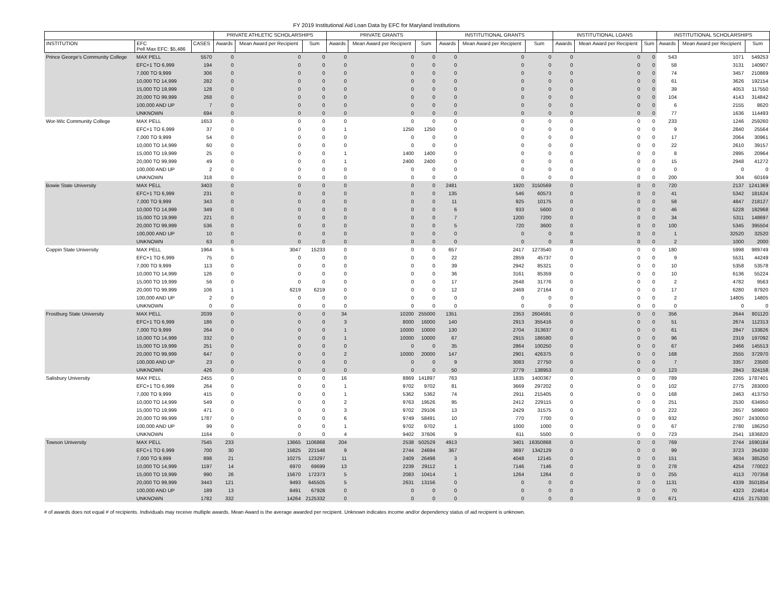FY 2019 Institutional Aid Loan Data by EFC for Maryland Institutions
| | | | PRIVATE ATHLETIC SCHOLARSHIPS | | | PRIVATE GRANTS | | | INSTITUTIONAL GRANTS | | | INSTITUTIONAL LOANS | | | INSTITUTIONAL SCHOLARSHIPS | | |
| --- | --- | --- | --- | --- | --- | --- | --- | --- | --- | --- | --- | --- | --- | --- | --- | --- | --- |
| INSTITUTION | EFC Pell Max EFC: $5,486 | CASES | Awards | Mean Award per Recipient | Sum | Awards | Mean Award per Recipient | Sum | Awards | Mean Award per Recipient | Sum | Awards | Mean Award per Recipient | Sum | Awards | Mean Award per Recipient | Sum |
| Prince George's Community College | MAX PELL | 5570 | 0 | 0 | 0 | 0 | 0 | 0 | 0 | 0 | 0 | 0 | 0 | 0 | 543 | 1071 | 549253 |
| | EFC+1 TO 6,999 | 194 | 0 | 0 | 0 | 0 | 0 | 0 | 0 | 0 | 0 | 0 | 0 | 0 | 58 | 3131 | 140907 |
| | 7,000 TO 9,999 | 306 | 0 | 0 | 0 | 0 | 0 | 0 | 0 | 0 | 0 | 0 | 0 | 0 | 74 | 3457 | 210869 |
| | 10,000 TO 14,999 | 282 | 0 | 0 | 0 | 0 | 0 | 0 | 0 | 0 | 0 | 0 | 0 | 0 | 61 | 3626 | 192154 |
| | 15,000 TO 19,999 | 128 | 0 | 0 | 0 | 0 | 0 | 0 | 0 | 0 | 0 | 0 | 0 | 0 | 39 | 4053 | 117550 |
| | 20,000 TO 99,999 | 268 | 0 | 0 | 0 | 0 | 0 | 0 | 0 | 0 | 0 | 0 | 0 | 0 | 104 | 4143 | 314842 |
| | 100,000 AND UP | 7 | 0 | 0 | 0 | 0 | 0 | 0 | 0 | 0 | 0 | 0 | 0 | 0 | 6 | 2155 | 8620 |
| | UNKNOWN | 694 | 0 | 0 | 0 | 0 | 0 | 0 | 0 | 0 | 0 | 0 | 0 | 0 | 77 | 1636 | 114493 |
| Wor-Wic Community College | MAX PELL | 1653 | 0 | 0 | 0 | 0 | 0 | 0 | 0 | 0 | 0 | 0 | 0 | 0 | 233 | 1246 | 259260 |
| | EFC+1 TO 6,999 | 37 | 0 | 0 | 0 | 1 | 1250 | 1250 | 0 | 0 | 0 | 0 | 0 | 0 | 9 | 2840 | 25564 |
| | 7,000 TO 9,999 | 54 | 0 | 0 | 0 | 0 | 0 | 0 | 0 | 0 | 0 | 0 | 0 | 0 | 17 | 2064 | 30961 |
| | 10,000 TO 14,999 | 60 | 0 | 0 | 0 | 0 | 0 | 0 | 0 | 0 | 0 | 0 | 0 | 0 | 22 | 2610 | 39157 |
| | 15,000 TO 19,999 | 25 | 0 | 0 | 0 | 1 | 1400 | 1400 | 0 | 0 | 0 | 0 | 0 | 0 | 8 | 2995 | 20964 |
| | 20,000 TO 99,999 | 49 | 0 | 0 | 0 | 1 | 2400 | 2400 | 0 | 0 | 0 | 0 | 0 | 0 | 15 | 2948 | 41272 |
| | 100,000 AND UP | 2 | 0 | 0 | 0 | 0 | 0 | 0 | 0 | 0 | 0 | 0 | 0 | 0 | 0 | 0 | 0 |
| | UNKNOWN | 318 | 0 | 0 | 0 | 0 | 0 | 0 | 0 | 0 | 0 | 0 | 0 | 0 | 200 | 304 | 60169 |
| Bowie State University | MAX PELL | 3403 | 0 | 0 | 0 | 0 | 0 | 0 | 2481 | 1920 | 3150569 | 0 | 0 | 0 | 720 | 2137 | 1241369 |
| | EFC+1 TO 6,999 | 231 | 0 | 0 | 0 | 0 | 0 | 0 | 135 | 546 | 60573 | 0 | 0 | 0 | 41 | 5342 | 181624 |
| | 7,000 TO 9,999 | 343 | 0 | 0 | 0 | 0 | 0 | 0 | 11 | 925 | 10175 | 0 | 0 | 0 | 58 | 4847 | 218127 |
| | 10,000 TO 14,999 | 349 | 0 | 0 | 0 | 0 | 0 | 0 | 6 | 933 | 5600 | 0 | 0 | 0 | 46 | 5228 | 182968 |
| | 15,000 TO 19,999 | 221 | 0 | 0 | 0 | 0 | 0 | 0 | 7 | 1200 | 7200 | 0 | 0 | 0 | 34 | 5311 | 148697 |
| | 20,000 TO 99,999 | 536 | 0 | 0 | 0 | 0 | 0 | 0 | 5 | 720 | 3600 | 0 | 0 | 0 | 100 | 5345 | 395504 |
| | 100,000 AND UP | 10 | 0 | 0 | 0 | 0 | 0 | 0 | 0 | 0 | 0 | 0 | 0 | 0 | 1 | 32520 | 32520 |
| | UNKNOWN | 63 | 0 | 0 | 0 | 0 | 0 | 0 | 0 | 0 | 0 | 0 | 0 | 0 | 2 | 1000 | 2000 |
| Coppin State University | MAX PELL | 1964 | 5 | 3047 | 15233 | 0 | 0 | 0 | 657 | 2417 | 1273540 | 0 | 0 | 0 | 180 | 5998 | 989749 |
| | EFC+1 TO 6,999 | 75 | 0 | 0 | 0 | 0 | 0 | 0 | 22 | 2859 | 45737 | 0 | 0 | 0 | 9 | 5531 | 44249 |
| | 7,000 TO 9,999 | 113 | 0 | 0 | 0 | 0 | 0 | 0 | 39 | 2942 | 85321 | 0 | 0 | 0 | 10 | 5358 | 53578 |
| | 10,000 TO 14,999 | 126 | 0 | 0 | 0 | 0 | 0 | 0 | 36 | 3161 | 85359 | 0 | 0 | 0 | 10 | 6136 | 55224 |
| | 15,000 TO 19,999 | 56 | 0 | 0 | 0 | 0 | 0 | 0 | 17 | 2648 | 31776 | 0 | 0 | 0 | 2 | 4782 | 9563 |
| | 20,000 TO 99,999 | 106 | 1 | 6219 | 6219 | 0 | 0 | 0 | 12 | 2469 | 27164 | 0 | 0 | 0 | 17 | 6280 | 87920 |
| | 100,000 AND UP | 2 | 0 | 0 | 0 | 0 | 0 | 0 | 0 | 0 | 0 | 0 | 0 | 0 | 2 | 14805 | 14805 |
| | UNKNOWN | 0 | 0 | 0 | 0 | 0 | 0 | 0 | 0 | 0 | 0 | 0 | 0 | 0 | 0 | 0 | 0 |
| Frostburg State University | MAX PELL | 2039 | 0 | 0 | 0 | 34 | 10200 | 255000 | 1351 | 2353 | 2604591 | 0 | 0 | 0 | 356 | 2644 | 801120 |
| | EFC+1 TO 6,999 | 186 | 0 | 0 | 0 | 3 | 8000 | 16000 | 140 | 2913 | 355416 | 0 | 0 | 0 | 51 | 2674 | 112313 |
| | 7,000 TO 9,999 | 264 | 0 | 0 | 0 | 1 | 10000 | 10000 | 130 | 2704 | 313637 | 0 | 0 | 0 | 61 | 2847 | 133826 |
| | 10,000 TO 14,999 | 332 | 0 | 0 | 0 | 1 | 10000 | 10000 | 67 | 2915 | 186580 | 0 | 0 | 0 | 96 | 2319 | 197092 |
| | 15,000 TO 19,999 | 251 | 0 | 0 | 0 | 0 | 0 | 0 | 35 | 2864 | 100250 | 0 | 0 | 0 | 67 | 2466 | 145513 |
| | 20,000 TO 99,999 | 647 | 0 | 0 | 0 | 2 | 10000 | 20000 | 147 | 2901 | 426375 | 0 | 0 | 0 | 168 | 2555 | 372970 |
| | 100,000 AND UP | 23 | 0 | 0 | 0 | 0 | 0 | 0 | 9 | 3083 | 27750 | 0 | 0 | 0 | 7 | 3357 | 23500 |
| | UNKNOWN | 426 | 0 | 0 | 0 | 0 | 0 | 0 | 50 | 2779 | 138953 | 0 | 0 | 0 | 123 | 2843 | 324158 |
| Salisbury University | MAX PELL | 2455 | 0 | 0 | 0 | 16 | 8869 | 141897 | 763 | 1835 | 1400367 | 0 | 0 | 0 | 789 | 2265 | 1787401 |
| | EFC+1 TO 6,999 | 264 | 0 | 0 | 0 | 1 | 9702 | 9702 | 81 | 3669 | 297202 | 0 | 0 | 0 | 102 | 2775 | 283000 |
| | 7,000 TO 9,999 | 415 | 0 | 0 | 0 | 1 | 5362 | 5362 | 74 | 2911 | 215405 | 0 | 0 | 0 | 168 | 2463 | 413750 |
| | 10,000 TO 14,999 | 549 | 0 | 0 | 0 | 2 | 9763 | 19526 | 95 | 2412 | 229115 | 0 | 0 | 0 | 251 | 2530 | 634950 |
| | 15,000 TO 19,999 | 471 | 0 | 0 | 0 | 3 | 9702 | 29106 | 13 | 2429 | 31575 | 0 | 0 | 0 | 222 | 2657 | 589800 |
| | 20,000 TO 99,999 | 1787 | 0 | 0 | 0 | 6 | 9749 | 58491 | 10 | 770 | 7700 | 0 | 0 | 0 | 932 | 2607 | 2430050 |
| | 100,000 AND UP | 99 | 0 | 0 | 0 | 1 | 9702 | 9702 | 1 | 1000 | 1000 | 0 | 0 | 0 | 67 | 2780 | 186250 |
| | UNKNOWN | 1164 | 0 | 0 | 0 | 4 | 9402 | 37606 | 9 | 611 | 5500 | 0 | 0 | 0 | 723 | 2541 | 1836820 |
| Towson University | MAX PELL | 7545 | 233 | 13665 | 1106868 | 204 | 2538 | 502529 | 4913 | 3401 | 16350868 | 0 | 0 | 0 | 769 | 2744 | 1690184 |
| | EFC+1 TO 6,999 | 700 | 30 | 15825 | 221548 | 9 | 2744 | 24694 | 367 | 3697 | 1342129 | 0 | 0 | 0 | 99 | 3723 | 264330 |
| | 7,000 TO 9,999 | 898 | 21 | 10275 | 123297 | 11 | 2409 | 26498 | 3 | 4048 | 12145 | 0 | 0 | 0 | 151 | 3634 | 385250 |
| | 10,000 TO 14,999 | 1197 | 14 | 6970 | 69699 | 13 | 2239 | 29112 | 1 | 7146 | 7146 | 0 | 0 | 0 | 278 | 4254 | 770022 |
| | 15,000 TO 19,999 | 990 | 26 | 15670 | 172373 | 5 | 2083 | 10414 | 1 | 1264 | 1264 | 0 | 0 | 0 | 255 | 4113 | 707358 |
| | 20,000 TO 99,999 | 3443 | 121 | 9493 | 645505 | 5 | 2631 | 13156 | 0 | 0 | 0 | 0 | 0 | 0 | 1131 | 4339 | 3501854 |
| | 100,000 AND UP | 189 | 13 | 8491 | 67928 | 0 | 0 | 0 | 0 | 0 | 0 | 0 | 0 | 0 | 70 | 4323 | 224814 |
| | UNKNOWN | 1782 | 332 | 14264 | 2125332 | 0 | 0 | 0 | 0 | 0 | 0 | 0 | 0 | 0 | 671 | 4216 | 2175330 |
# of awards does not equal # of recipients. Individuals may receive multiple awards. Mean Award is the average awarded per recipient. Unknown indicates income and/or dependency status of aid recipient is unknown.